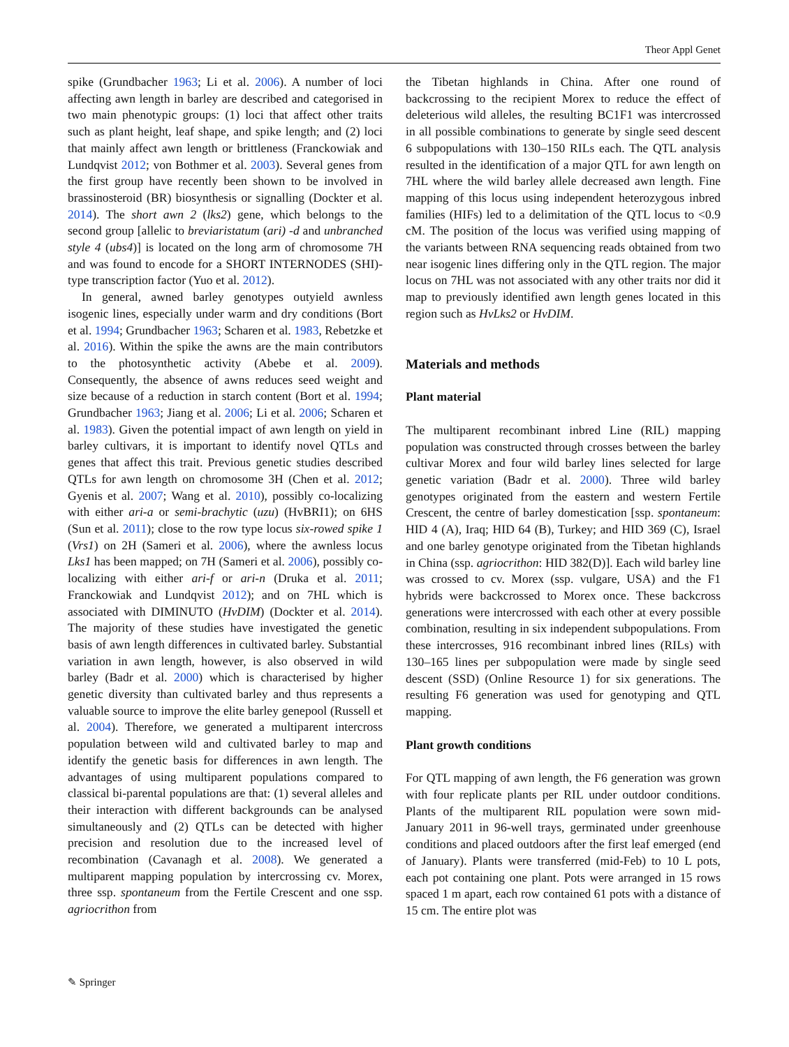Theor Appl Genet
spike (Grundbacher 1963; Li et al. 2006). A number of loci affecting awn length in barley are described and categorised in two main phenotypic groups: (1) loci that affect other traits such as plant height, leaf shape, and spike length; and (2) loci that mainly affect awn length or brittleness (Franckowiak and Lundqvist 2012; von Bothmer et al. 2003). Several genes from the first group have recently been shown to be involved in brassinosteroid (BR) biosynthesis or signalling (Dockter et al. 2014). The short awn 2 (lks2) gene, which belongs to the second group [allelic to breviaristatum (ari) -d and unbranched style 4 (ubs4)] is located on the long arm of chromosome 7H and was found to encode for a SHORT INTERNODES (SHI)-type transcription factor (Yuo et al. 2012).
In general, awned barley genotypes outyield awnless isogenic lines, especially under warm and dry conditions (Bort et al. 1994; Grundbacher 1963; Scharen et al. 1983, Rebetzke et al. 2016). Within the spike the awns are the main contributors to the photosynthetic activity (Abebe et al. 2009). Consequently, the absence of awns reduces seed weight and size because of a reduction in starch content (Bort et al. 1994; Grundbacher 1963; Jiang et al. 2006; Li et al. 2006; Scharen et al. 1983). Given the potential impact of awn length on yield in barley cultivars, it is important to identify novel QTLs and genes that affect this trait. Previous genetic studies described QTLs for awn length on chromosome 3H (Chen et al. 2012; Gyenis et al. 2007; Wang et al. 2010), possibly co-localizing with either ari-a or semi-brachytic (uzu) (HvBRI1); on 6HS (Sun et al. 2011); close to the row type locus six-rowed spike 1 (Vrs1) on 2H (Sameri et al. 2006), where the awnless locus Lks1 has been mapped; on 7H (Sameri et al. 2006), possibly co-localizing with either ari-f or ari-n (Druka et al. 2011; Franckowiak and Lundqvist 2012); and on 7HL which is associated with DIMINUTO (HvDIM) (Dockter et al. 2014). The majority of these studies have investigated the genetic basis of awn length differences in cultivated barley. Substantial variation in awn length, however, is also observed in wild barley (Badr et al. 2000) which is characterised by higher genetic diversity than cultivated barley and thus represents a valuable source to improve the elite barley genepool (Russell et al. 2004). Therefore, we generated a multiparent intercross population between wild and cultivated barley to map and identify the genetic basis for differences in awn length. The advantages of using multiparent populations compared to classical bi-parental populations are that: (1) several alleles and their interaction with different backgrounds can be analysed simultaneously and (2) QTLs can be detected with higher precision and resolution due to the increased level of recombination (Cavanagh et al. 2008). We generated a multiparent mapping population by intercrossing cv. Morex, three ssp. spontaneum from the Fertile Crescent and one ssp. agriocrithon from
the Tibetan highlands in China. After one round of backcrossing to the recipient Morex to reduce the effect of deleterious wild alleles, the resulting BC1F1 was intercrossed in all possible combinations to generate by single seed descent 6 subpopulations with 130–150 RILs each. The QTL analysis resulted in the identification of a major QTL for awn length on 7HL where the wild barley allele decreased awn length. Fine mapping of this locus using independent heterozygous inbred families (HIFs) led to a delimitation of the QTL locus to <0.9 cM. The position of the locus was verified using mapping of the variants between RNA sequencing reads obtained from two near isogenic lines differing only in the QTL region. The major locus on 7HL was not associated with any other traits nor did it map to previously identified awn length genes located in this region such as HvLks2 or HvDIM.
Materials and methods
Plant material
The multiparent recombinant inbred Line (RIL) mapping population was constructed through crosses between the barley cultivar Morex and four wild barley lines selected for large genetic variation (Badr et al. 2000). Three wild barley genotypes originated from the eastern and western Fertile Crescent, the centre of barley domestication [ssp. spontaneum: HID 4 (A), Iraq; HID 64 (B), Turkey; and HID 369 (C), Israel and one barley genotype originated from the Tibetan highlands in China (ssp. agriocrithon: HID 382(D)]. Each wild barley line was crossed to cv. Morex (ssp. vulgare, USA) and the F1 hybrids were backcrossed to Morex once. These backcross generations were intercrossed with each other at every possible combination, resulting in six independent subpopulations. From these intercrosses, 916 recombinant inbred lines (RILs) with 130–165 lines per subpopulation were made by single seed descent (SSD) (Online Resource 1) for six generations. The resulting F6 generation was used for genotyping and QTL mapping.
Plant growth conditions
For QTL mapping of awn length, the F6 generation was grown with four replicate plants per RIL under outdoor conditions. Plants of the multiparent RIL population were sown mid-January 2011 in 96-well trays, germinated under greenhouse conditions and placed outdoors after the first leaf emerged (end of January). Plants were transferred (mid-Feb) to 10 L pots, each pot containing one plant. Pots were arranged in 15 rows spaced 1 m apart, each row contained 61 pots with a distance of 15 cm. The entire plot was
✎ Springer